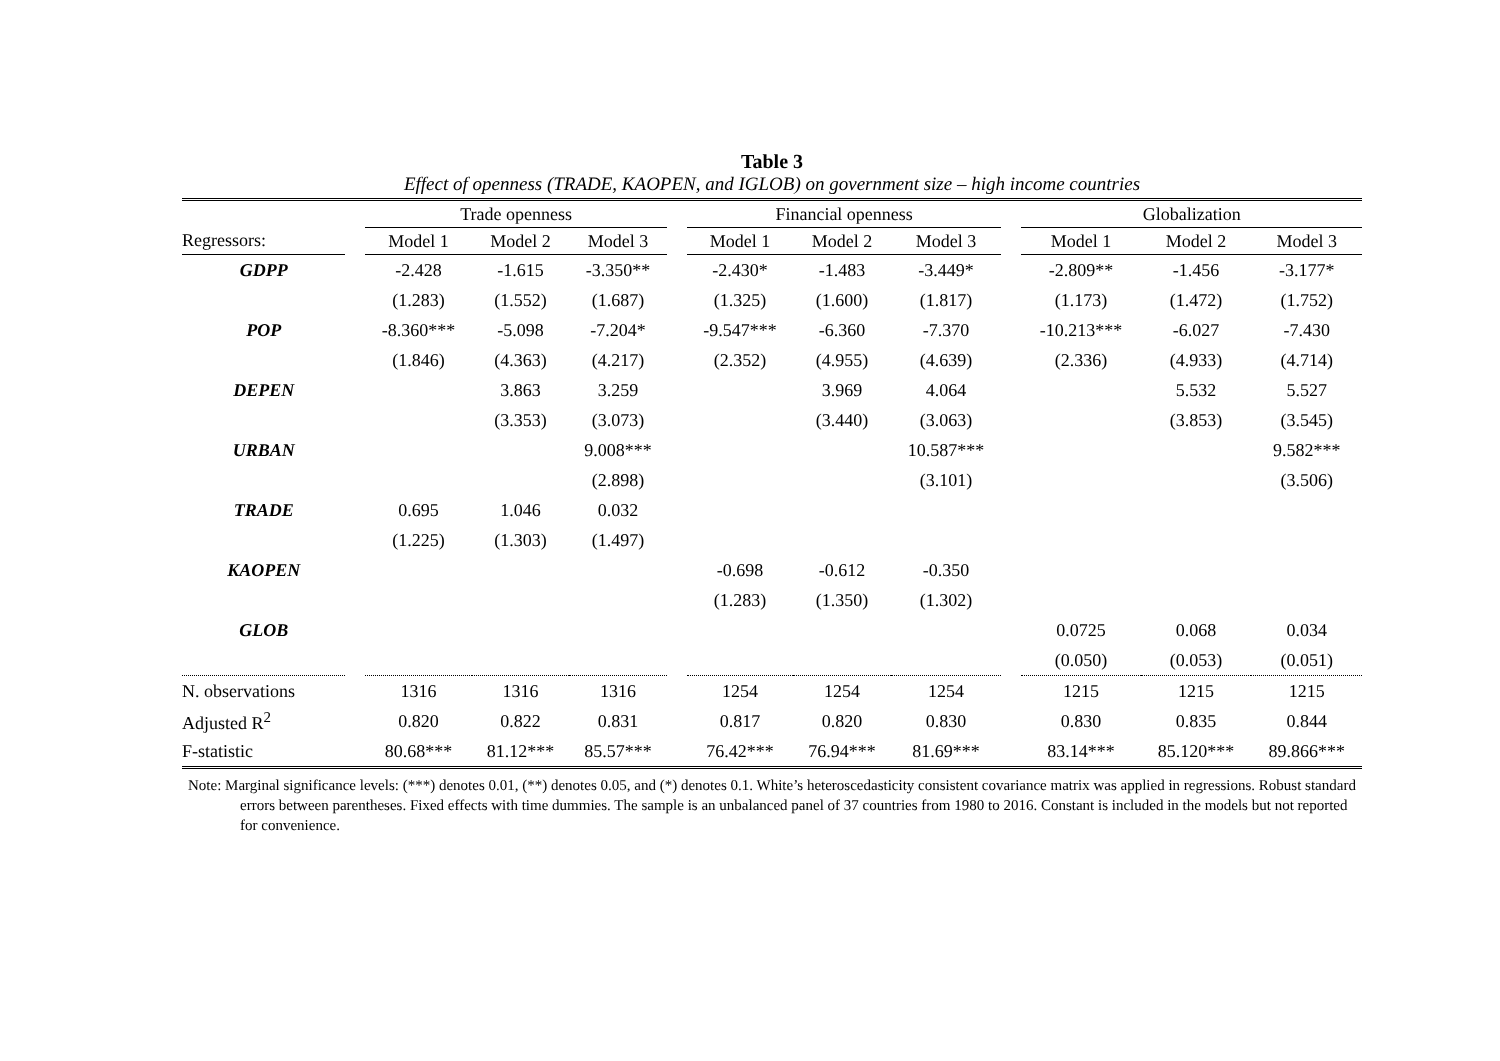Table 3
Effect of openness (TRADE, KAOPEN, and IGLOB) on government size – high income countries
| | | Trade openness | | | | Financial openness | | | | Globalization | | |
| --- | --- | --- | --- | --- | --- | --- | --- | --- | --- | --- | --- | --- |
| Regressors: | | Model 1 | Model 2 | Model 3 | | Model 1 | Model 2 | Model 3 | | Model 1 | Model 2 | Model 3 |
| GDPP | | -2.428 | -1.615 | -3.350** | | -2.430* | -1.483 | -3.449* | | -2.809** | -1.456 | -3.177* |
| | | (1.283) | (1.552) | (1.687) | | (1.325) | (1.600) | (1.817) | | (1.173) | (1.472) | (1.752) |
| POP | | -8.360*** | -5.098 | -7.204* | | -9.547*** | -6.360 | -7.370 | | -10.213*** | -6.027 | -7.430 |
| | | (1.846) | (4.363) | (4.217) | | (2.352) | (4.955) | (4.639) | | (2.336) | (4.933) | (4.714) |
| DEPEN | | | 3.863 | 3.259 | | | 3.969 | 4.064 | | | 5.532 | 5.527 |
| | | | (3.353) | (3.073) | | | (3.440) | (3.063) | | | (3.853) | (3.545) |
| URBAN | | | | 9.008*** | | | | 10.587*** | | | | 9.582*** |
| | | | | (2.898) | | | | (3.101) | | | | (3.506) |
| TRADE | | 0.695 | 1.046 | 0.032 | | | | | | | | |
| | | (1.225) | (1.303) | (1.497) | | | | | | | | |
| KAOPEN | | | | | | -0.698 | -0.612 | -0.350 | | | | |
| | | | | | | (1.283) | (1.350) | (1.302) | | | | |
| GLOB | | | | | | | | | | 0.0725 | 0.068 | 0.034 |
| | | | | | | | | | | (0.050) | (0.053) | (0.051) |
| N. observations | | 1316 | 1316 | 1316 | | 1254 | 1254 | 1254 | | 1215 | 1215 | 1215 |
| Adjusted R<sup>2</sup> | | 0.820 | 0.822 | 0.831 | | 0.817 | 0.820 | 0.830 | | 0.830 | 0.835 | 0.844 |
| F-statistic | | 80.68*** | 81.12*** | 85.57*** | | 76.42*** | 76.94*** | 81.69*** | | 83.14*** | 85.120*** | 89.866*** |
Note: Marginal significance levels: (***) denotes 0.01, (**) denotes 0.05, and (*) denotes 0.1. White’s heteroscedasticity consistent covariance matrix was applied in regressions. Robust standard errors between parentheses. Fixed effects with time dummies. The sample is an unbalanced panel of 37 countries from 1980 to 2016. Constant is included in the models but not reported for convenience.